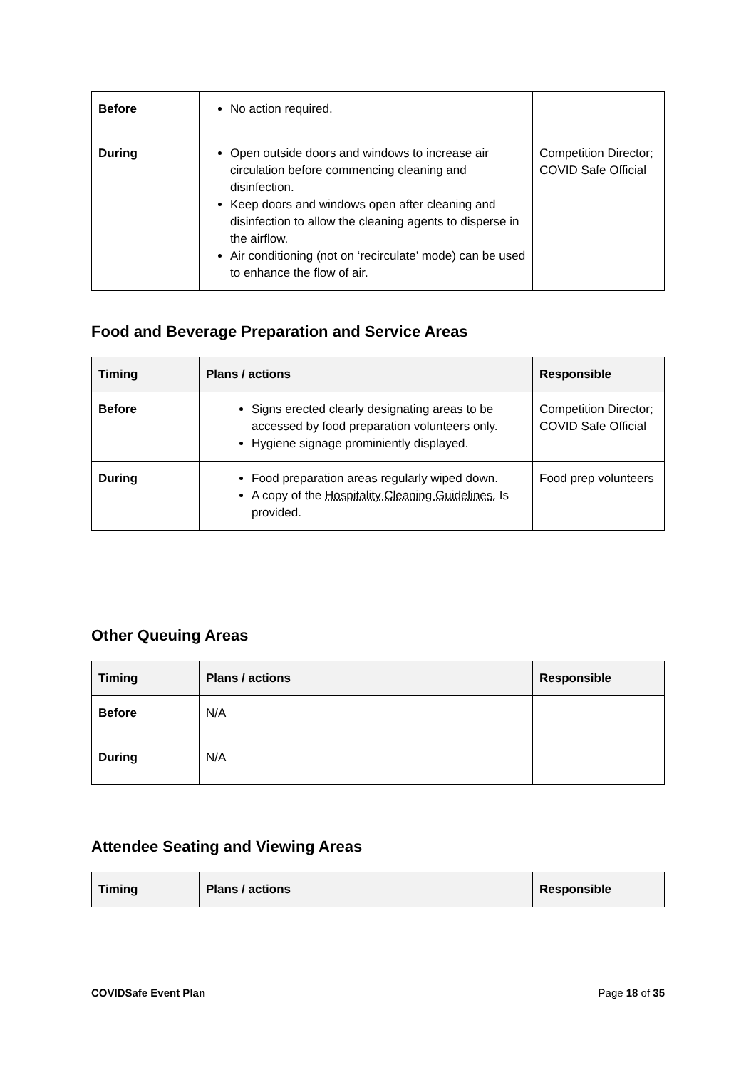| Before | No action required. | |
| During | Open outside doors and windows to increase air circulation before commencing cleaning and disinfection. Keep doors and windows open after cleaning and disinfection to allow the cleaning agents to disperse in the airflow. Air conditioning (not on ‘recirculate’ mode) can be used to enhance the flow of air. | Competition Director; COVID Safe Official |
Food and Beverage Preparation and Service Areas
| Timing | Plans / actions | Responsible |
| --- | --- | --- |
| Before | Signs erected clearly designating areas to be accessed by food preparation volunteers only. Hygiene signage prominiently displayed. | Competition Director; COVID Safe Official |
| During | Food preparation areas regularly wiped down. A copy of the Hospitality Cleaning Guidelines. Is provided. | Food prep volunteers |
Other Queuing Areas
| Timing | Plans / actions | Responsible |
| --- | --- | --- |
| Before | N/A | |
| During | N/A | |
Attendee Seating and Viewing Areas
| Timing | Plans / actions | Responsible |
| --- | --- | --- |
COVIDSafe Event Plan Page 18 of 35